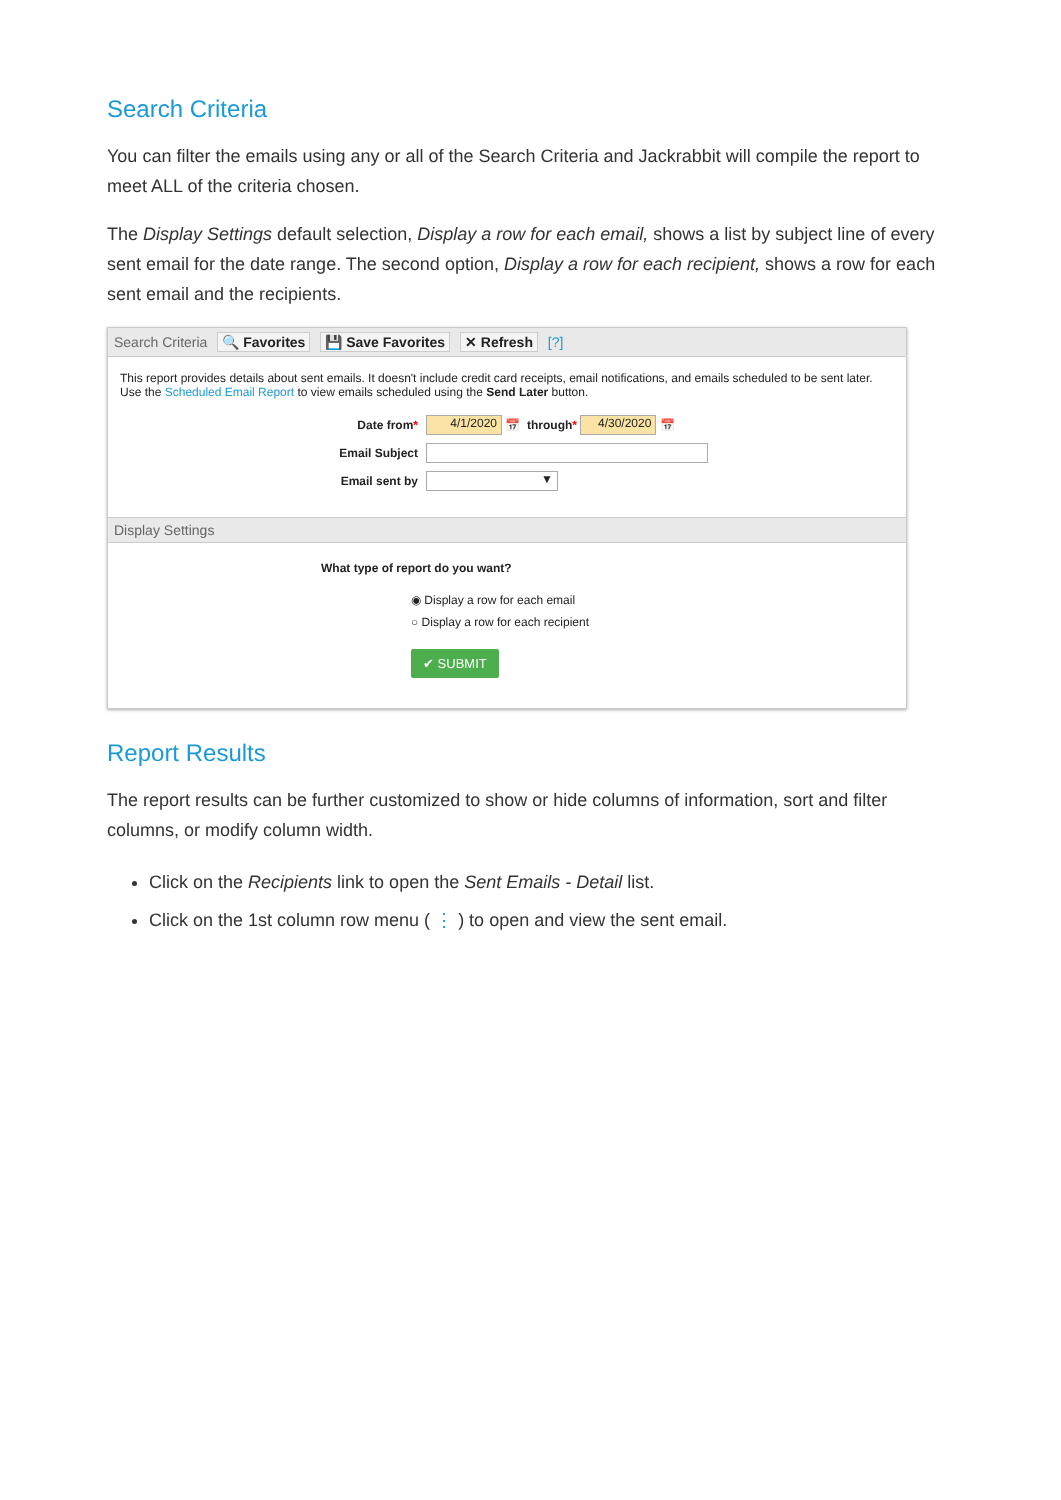Search Criteria
You can filter the emails using any or all of the Search Criteria and Jackrabbit will compile the report to meet ALL of the criteria chosen.
The Display Settings default selection, Display a row for each email, shows a list by subject line of every sent email for the date range. The second option, Display a row for each recipient, shows a row for each sent email and the recipients.
Search Criteria 🔍 Favorites 💾 Save Favorites ✕ Refresh [?]
This report provides details about sent emails. It doesn't include credit card receipts, email notifications, and emails scheduled to be sent later.
Use the Scheduled Email Report to view emails scheduled using the Send Later button.
Date from* 4/1/2020 📅 through* 4/30/2020 📅
Email Subject
Email sent by ▼
Display Settings
What type of report do you want?
◉ Display a row for each email
○ Display a row for each recipient
✔ SUBMIT
Report Results
The report results can be further customized to show or hide columns of information, sort and filter columns, or modify column width.
Click on the Recipients link to open the Sent Emails - Detail list.
Click on the 1st column row menu ( ⋮ ) to open and view the sent email.